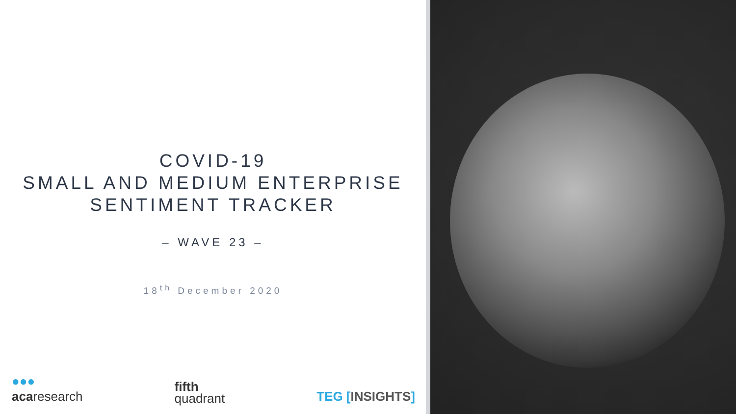COVID-19
SMALL AND MEDIUM ENTERPRISE
SENTIMENT TRACKER
– WAVE 23 –
18<sup>th</sup> December 2020
●●●
acaresearch
fifth
quadrant
TEG [INSIGHTS]